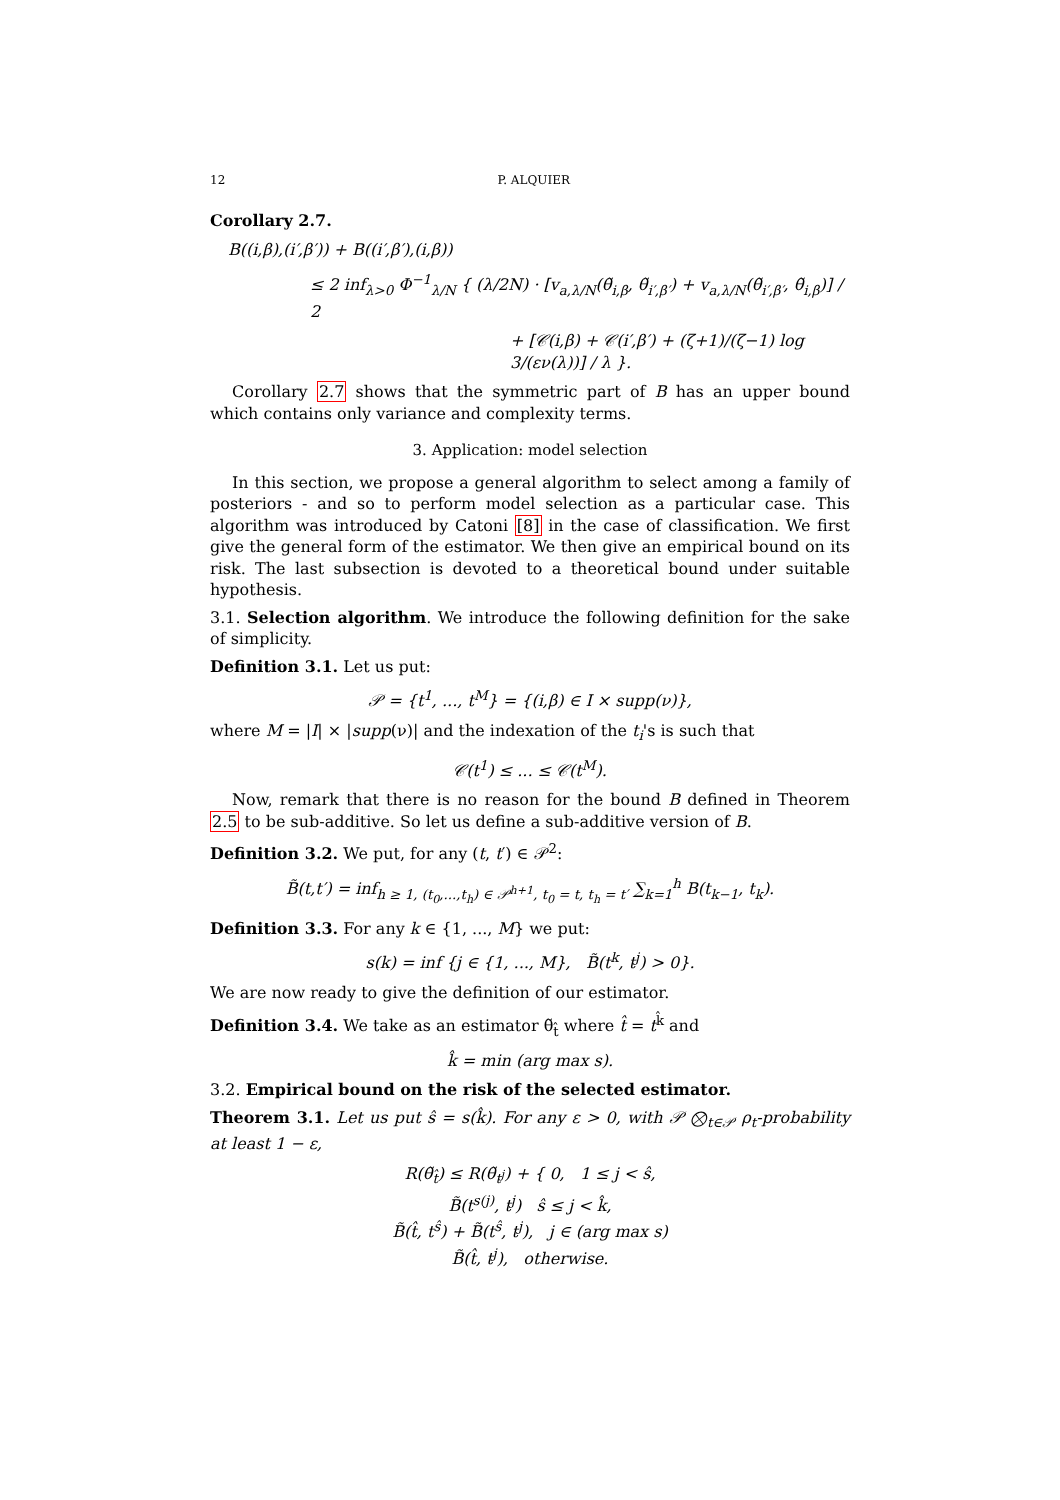12 P. ALQUIER
Corollary 2.7.
B((i,β),(i′,β′)) + B((i′,β′),(i,β))
≤ 2 inf<sub>λ>0</sub> Φ<sup>−1</sup><sub>λ/N</sub> { (λ/2N) · [v<sub>a,λ/N</sub>(θ̃<sub>i,β</sub>, θ̃<sub>i′,β′</sub>) + v<sub>a,λ/N</sub>(θ̃<sub>i′,β′</sub>, θ̃<sub>i,β</sub>)] / 2
+ [𝒞(i,β) + 𝒞(i′,β′) + (ζ+1)/(ζ−1) log 3/(εν(λ))] / λ }.
Corollary 2.7 shows that the symmetric part of B has an upper bound which contains only variance and complexity terms.
3. Application: model selection
In this section, we propose a general algorithm to select among a family of posteriors - and so to perform model selection as a particular case. This algorithm was introduced by Catoni [8] in the case of classification. We first give the general form of the estimator. We then give an empirical bound on its risk. The last subsection is devoted to a theoretical bound under suitable hypothesis.
3.1. Selection algorithm. We introduce the following definition for the sake of simplicity.
Definition 3.1. Let us put:
𝒫 = {t<sup>1</sup>, ..., t<sup>M</sup>} = {(i,β) ∈ I × supp(ν)},
where M = |I| × |supp(ν)| and the indexation of the t<sub>i</sub>'s is such that
𝒞(t<sup>1</sup>) ≤ ... ≤ 𝒞(t<sup>M</sup>).
Now, remark that there is no reason for the bound B defined in Theorem 2.5 to be sub-additive. So let us define a sub-additive version of B.
Definition 3.2. We put, for any (t, t′) ∈ 𝒫<sup>2</sup>:
B̃(t,t′) = inf<sub>h ≥ 1, (t<sub>0</sub>,...,t<sub>h</sub>) ∈ 𝒫<sup>h+1</sup>, t<sub>0</sub> = t, t<sub>h</sub> = t′</sub> ∑<sub>k=1</sub><sup>h</sup> B(t<sub>k−1</sub>, t<sub>k</sub>).
Definition 3.3. For any k ∈ {1, ..., M} we put:
s(k) = inf {j ∈ {1, ..., M}, B̃(t<sup>k</sup>, t<sup>j</sup>) > 0}.
We are now ready to give the definition of our estimator.
Definition 3.4. We take as an estimator θ̃<sub>t̂</sub> where t̂ = t<sup>k̂</sup> and
k̂ = min (arg max s).
3.2. Empirical bound on the risk of the selected estimator.
Theorem 3.1. Let us put ŝ = s(k̂). For any ε > 0, with 𝒫 ⨂<sub>t∈𝒫</sub> ρ<sub>t</sub>-probability at least 1 − ε,
R(θ̃<sub>t̂</sub>) ≤ R(θ̃<sub>t<sup>j</sup></sub>) + { 0, 1 ≤ j < ŝ,
B̃(t<sup>s(j)</sup>, t<sup>j</sup>) ŝ ≤ j < k̂,
B̃(t̂, t<sup>ŝ</sup>) + B̃(t<sup>ŝ</sup>, t<sup>j</sup>), j ∈ (arg max s)
B̃(t̂, t<sup>j</sup>), otherwise.